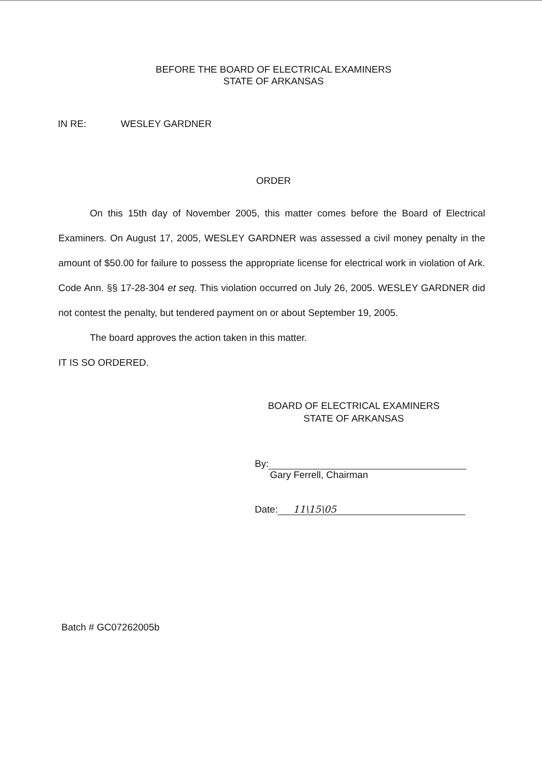BEFORE THE BOARD OF ELECTRICAL EXAMINERS
STATE OF ARKANSAS
IN RE: WESLEY GARDNER
ORDER
On this 15th day of November 2005, this matter comes before the Board of Electrical Examiners. On August 17, 2005, WESLEY GARDNER was assessed a civil money penalty in the amount of $50.00 for failure to possess the appropriate license for electrical work in violation of Ark. Code Ann. §§ 17-28-304 et seq. This violation occurred on July 26, 2005. WESLEY GARDNER did not contest the penalty, but tendered payment on or about September 19, 2005.
The board approves the action taken in this matter.
IT IS SO ORDERED.
BOARD OF ELECTRICAL EXAMINERS
STATE OF ARKANSAS
By:
Gary Ferrell, Chairman
Date: 11\15\05
Batch # GC07262005b